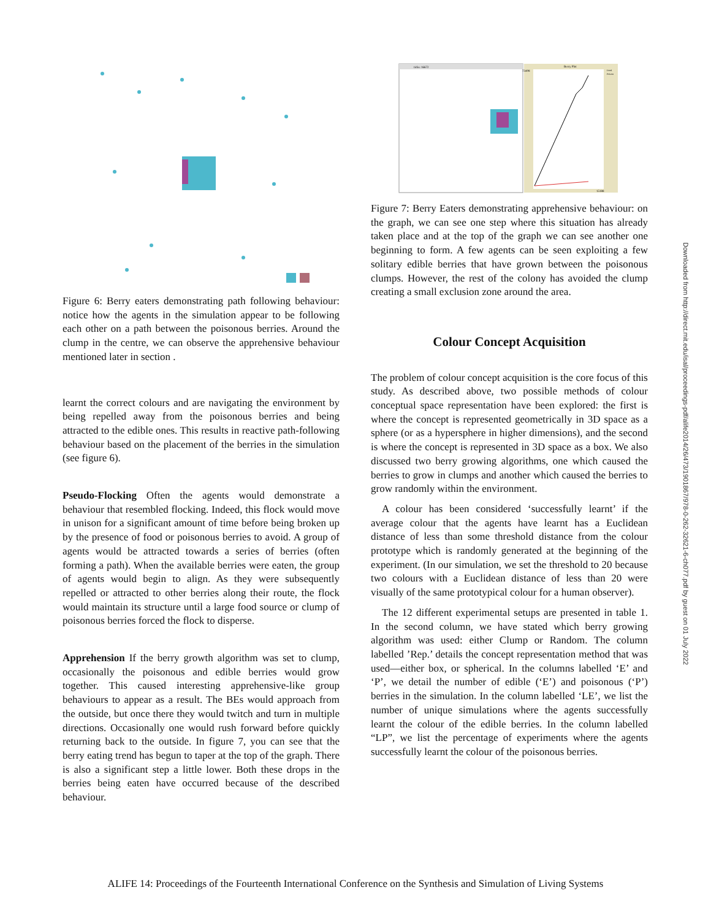Figure 6: Berry eaters demonstrating path following behaviour: notice how the agents in the simulation appear to be following each other on a path between the poisonous berries. Around the clump in the centre, we can observe the apprehensive behaviour mentioned later in section .
learnt the correct colours and are navigating the environment by being repelled away from the poisonous berries and being attracted to the edible ones. This results in reactive path-following behaviour based on the placement of the berries in the simulation (see figure 6).
Pseudo-Flocking Often the agents would demonstrate a behaviour that resembled flocking. Indeed, this flock would move in unison for a significant amount of time before being broken up by the presence of food or poisonous berries to avoid. A group of agents would be attracted towards a series of berries (often forming a path). When the available berries were eaten, the group of agents would begin to align. As they were subsequently repelled or attracted to other berries along their route, the flock would maintain its structure until a large food source or clump of poisonous berries forced the flock to disperse.
Apprehension If the berry growth algorithm was set to clump, occasionally the poisonous and edible berries would grow together. This caused interesting apprehensive-like group behaviours to appear as a result. The BEs would approach from the outside, but once there they would twitch and turn in multiple directions. Occasionally one would rush forward before quickly returning back to the outside. In figure 7, you can see that the berry eating trend has begun to taper at the top of the graph. There is also a significant step a little lower. Both these drops in the berries being eaten have occurred because of the described behaviour.
ticks: 16672
Berry Plot
73408
15188
Food
Poison
Figure 7: Berry Eaters demonstrating apprehensive behaviour: on the graph, we can see one step where this situation has already taken place and at the top of the graph we can see another one beginning to form. A few agents can be seen exploiting a few solitary edible berries that have grown between the poisonous clumps. However, the rest of the colony has avoided the clump creating a small exclusion zone around the area.
Colour Concept Acquisition
The problem of colour concept acquisition is the core focus of this study. As described above, two possible methods of colour conceptual space representation have been explored: the first is where the concept is represented geometrically in 3D space as a sphere (or as a hypersphere in higher dimensions), and the second is where the concept is represented in 3D space as a box. We also discussed two berry growing algorithms, one which caused the berries to grow in clumps and another which caused the berries to grow randomly within the environment.
A colour has been considered ‘successfully learnt’ if the average colour that the agents have learnt has a Euclidean distance of less than some threshold distance from the colour prototype which is randomly generated at the beginning of the experiment. (In our simulation, we set the threshold to 20 because two colours with a Euclidean distance of less than 20 were visually of the same prototypical colour for a human observer).
The 12 different experimental setups are presented in table 1. In the second column, we have stated which berry growing algorithm was used: either Clump or Random. The column labelled ’Rep.’ details the concept representation method that was used—either box, or spherical. In the columns labelled ‘E’ and ‘P’, we detail the number of edible (‘E’) and poisonous (‘P’) berries in the simulation. In the column labelled ‘LE’, we list the number of unique simulations where the agents successfully learnt the colour of the edible berries. In the column labelled “LP”, we list the percentage of experiments where the agents successfully learnt the colour of the poisonous berries.
Downloaded from http://direct.mit.edu/isal/proceedings-pdf/alife2014/26/473/1901867/978-0-262-32621-6-ch077.pdf by guest on 01 July 2022
ALIFE 14: Proceedings of the Fourteenth International Conference on the Synthesis and Simulation of Living Systems